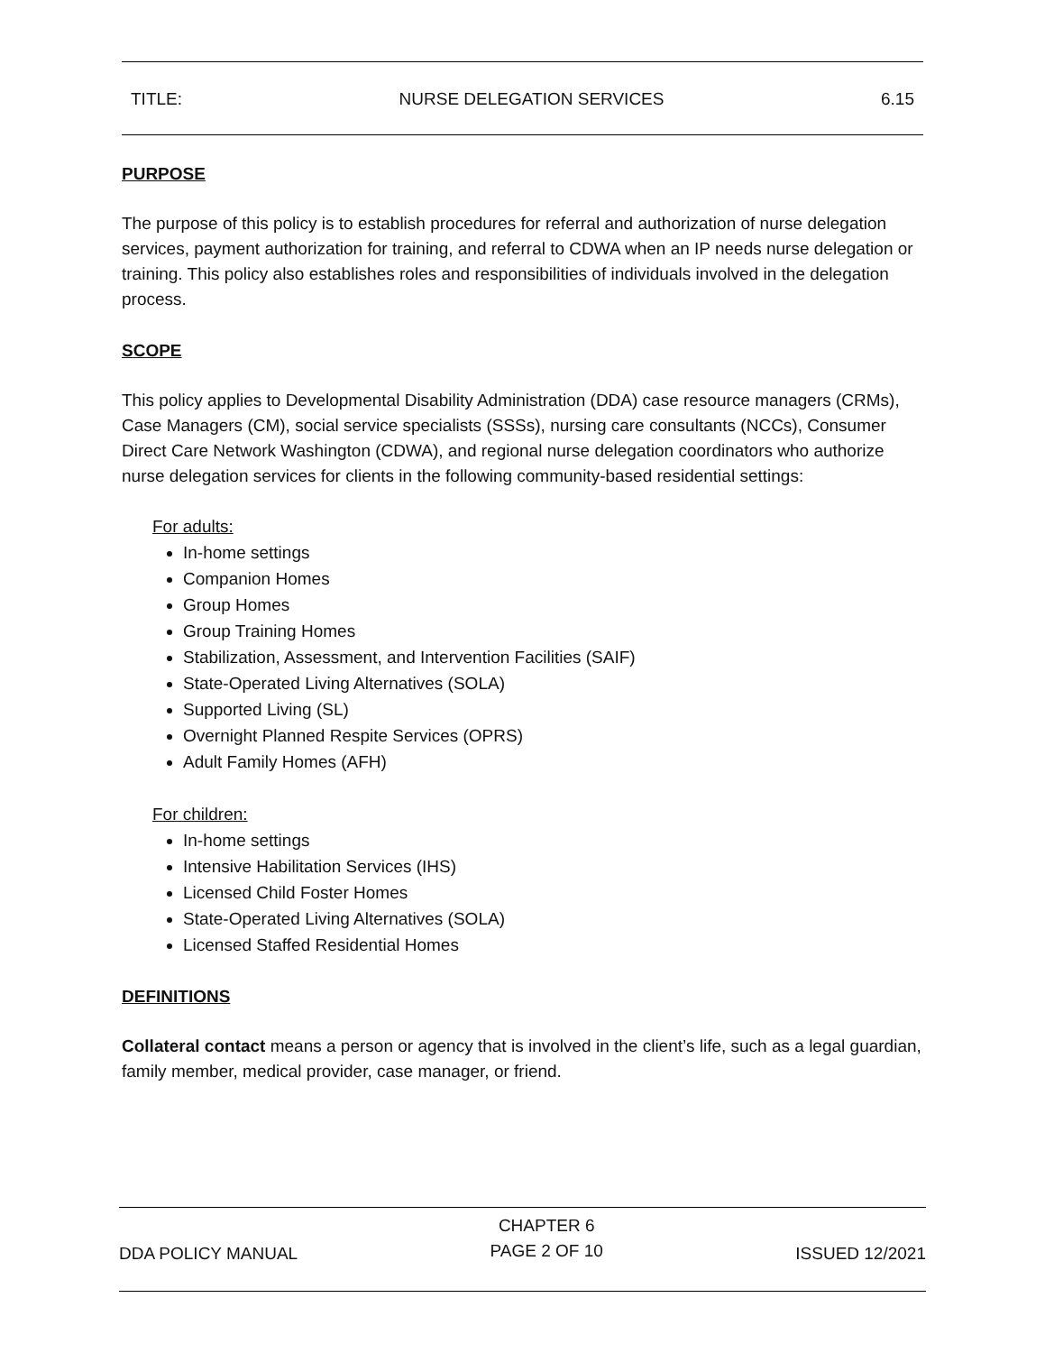TITLE: NURSE DELEGATION SERVICES 6.15
PURPOSE
The purpose of this policy is to establish procedures for referral and authorization of nurse delegation services, payment authorization for training, and referral to CDWA when an IP needs nurse delegation or training. This policy also establishes roles and responsibilities of individuals involved in the delegation process.
SCOPE
This policy applies to Developmental Disability Administration (DDA) case resource managers (CRMs), Case Managers (CM), social service specialists (SSSs), nursing care consultants (NCCs), Consumer Direct Care Network Washington (CDWA), and regional nurse delegation coordinators who authorize nurse delegation services for clients in the following community-based residential settings:
For adults:
In-home settings
Companion Homes
Group Homes
Group Training Homes
Stabilization, Assessment, and Intervention Facilities (SAIF)
State-Operated Living Alternatives (SOLA)
Supported Living (SL)
Overnight Planned Respite Services (OPRS)
Adult Family Homes (AFH)
For children:
In-home settings
Intensive Habilitation Services (IHS)
Licensed Child Foster Homes
State-Operated Living Alternatives (SOLA)
Licensed Staffed Residential Homes
DEFINITIONS
Collateral contact means a person or agency that is involved in the client’s life, such as a legal guardian, family member, medical provider, case manager, or friend.
DDA POLICY MANUAL CHAPTER 6
PAGE 2 OF 10 ISSUED 12/2021